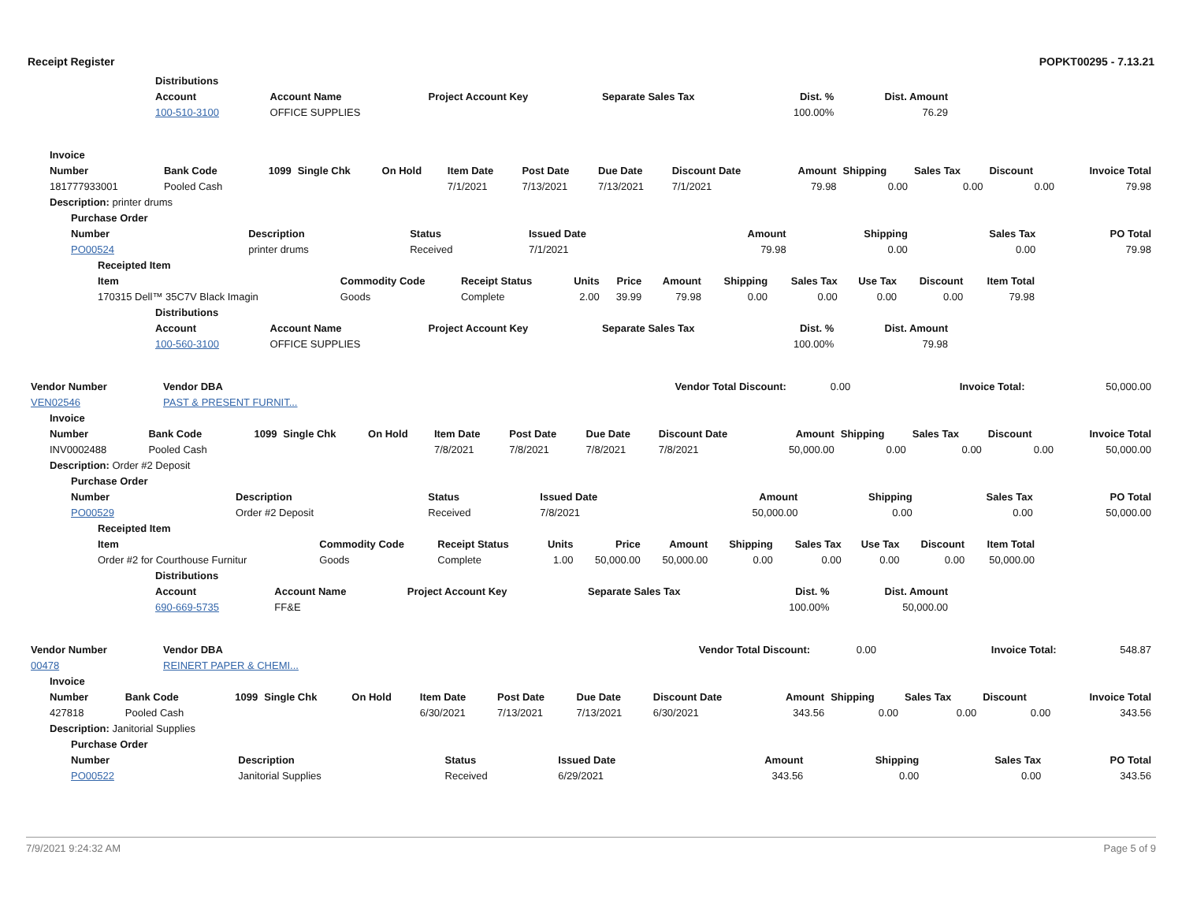Receipt Register POPKT00295 - 7.13.21
| | Distributions | | | | | | |
| | Account | Account Name | Project Account Key | Separate Sales Tax | Dist. % | Dist. Amount | |
| | 100-510-3100 | OFFICE SUPPLIES | | | 100.00% | 76.29 | |
| Invoice | | | | | | | | | | | | | |
| --- | --- | --- | --- | --- | --- | --- | --- | --- | --- | --- | --- | --- | --- |
| Number | Bank Code | 1099 | Single Chk | On Hold | Item Date | Post Date | Due Date | Discount Date | Amount | Shipping | Sales Tax | Discount | Invoice Total |
| 181777933001 | Pooled Cash | | | | 7/1/2021 | 7/13/2021 | 7/13/2021 | 7/1/2021 | 79.98 | 0.00 | 0.00 | 0.00 | 79.98 |
| Description: printer drums | | | | | | | | | | | | | |
| Purchase Order | | | | | | | |
| --- | --- | --- | --- | --- | --- | --- | --- |
| Number | Description | Status | Issued Date | Amount | Shipping | Sales Tax | PO Total |
| PO00524 | printer drums | Received | 7/1/2021 | 79.98 | 0.00 | 0.00 | 79.98 |
| Receipted Item | | | | | | | | | | | |
| --- | --- | --- | --- | --- | --- | --- | --- | --- | --- | --- | --- |
| Item | Commodity Code | Receipt Status | Units | Price | Amount | Shipping | Sales Tax | Use Tax | Discount | Item Total | |
| 170315 Dell™ 35C7V Black Imagin | Goods | Complete | 2.00 | 39.99 | 79.98 | 0.00 | 0.00 | 0.00 | 0.00 | 79.98 | |
| | Distributions | | | | | | |
| | Account | Account Name | Project Account Key | Separate Sales Tax | Dist. % | Dist. Amount | |
| | 100-560-3100 | OFFICE SUPPLIES | | | 100.00% | 79.98 | |
| Vendor Number | Vendor DBA | Vendor Total Discount: | 0.00 | Invoice Total: | 50,000.00 |
| VEN02546 | PAST & PRESENT FURNIT... | | | | |
| Invoice | | | | | | | | | | | | | |
| --- | --- | --- | --- | --- | --- | --- | --- | --- | --- | --- | --- | --- | --- |
| Number | Bank Code | 1099 | Single Chk | On Hold | Item Date | Post Date | Due Date | Discount Date | Amount | Shipping | Sales Tax | Discount | Invoice Total |
| INV0002488 | Pooled Cash | | | | 7/8/2021 | 7/8/2021 | 7/8/2021 | 7/8/2021 | 50,000.00 | 0.00 | 0.00 | 0.00 | 50,000.00 |
| Description: Order #2 Deposit | | | | | | | | | | | | | |
| Purchase Order | | | | | | | |
| --- | --- | --- | --- | --- | --- | --- | --- |
| Number | Description | Status | Issued Date | Amount | Shipping | Sales Tax | PO Total |
| PO00529 | Order #2 Deposit | Received | 7/8/2021 | 50,000.00 | 0.00 | 0.00 | 50,000.00 |
| Receipted Item | | | | | | | | | | | |
| --- | --- | --- | --- | --- | --- | --- | --- | --- | --- | --- | --- |
| Item | Commodity Code | Receipt Status | Units | Price | Amount | Shipping | Sales Tax | Use Tax | Discount | Item Total | |
| Order #2 for Courthouse Furnitur | Goods | Complete | 1.00 | 50,000.00 | 50,000.00 | 0.00 | 0.00 | 0.00 | 0.00 | 50,000.00 | |
| | Distributions | | | | | | |
| | Account | Account Name | Project Account Key | Separate Sales Tax | Dist. % | Dist. Amount | |
| | 690-669-5735 | FF&E | | | 100.00% | 50,000.00 | |
| Vendor Number | Vendor DBA | Vendor Total Discount: | 0.00 | Invoice Total: | 548.87 |
| 00478 | REINERT PAPER & CHEMI... | | | | |
| Invoice | | | | | | | | | | | | | |
| --- | --- | --- | --- | --- | --- | --- | --- | --- | --- | --- | --- | --- | --- |
| Number | Bank Code | 1099 | Single Chk | On Hold | Item Date | Post Date | Due Date | Discount Date | Amount | Shipping | Sales Tax | Discount | Invoice Total |
| 427818 | Pooled Cash | | | | 6/30/2021 | 7/13/2021 | 7/13/2021 | 6/30/2021 | 343.56 | 0.00 | 0.00 | 0.00 | 343.56 |
| Description: Janitorial Supplies | | | | | | | | | | | | | |
| Purchase Order | | | | | | | |
| --- | --- | --- | --- | --- | --- | --- | --- |
| Number | Description | Status | Issued Date | Amount | Shipping | Sales Tax | PO Total |
| PO00522 | Janitorial Supplies | Received | 6/29/2021 | 343.56 | 0.00 | 0.00 | 343.56 |
7/9/2021 9:24:32 AM Page 5 of 9